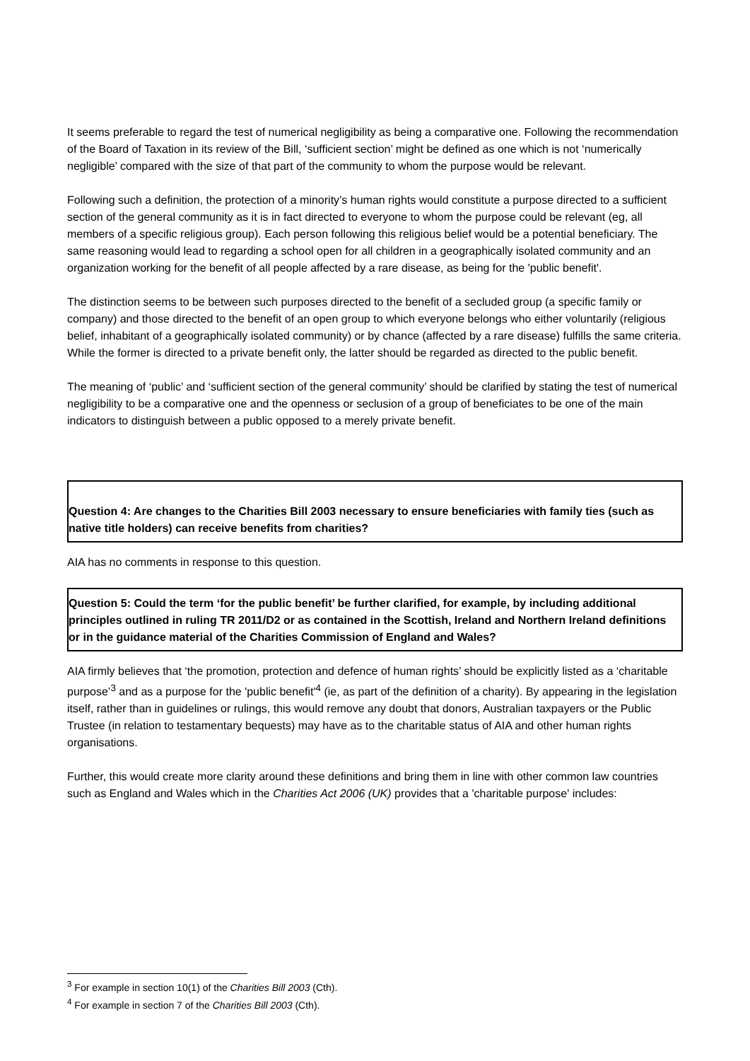It seems preferable to regard the test of numerical negligibility as being a comparative one. Following the recommendation of the Board of Taxation in its review of the Bill, ‘sufficient section’ might be defined as one which is not ‘numerically negligible’ compared with the size of that part of the community to whom the purpose would be relevant.
Following such a definition, the protection of a minority’s human rights would constitute a purpose directed to a sufficient section of the general community as it is in fact directed to everyone to whom the purpose could be relevant (eg, all members of a specific religious group). Each person following this religious belief would be a potential beneficiary. The same reasoning would lead to regarding a school open for all children in a geographically isolated community and an organization working for the benefit of all people affected by a rare disease, as being for the 'public benefit'.
The distinction seems to be between such purposes directed to the benefit of a secluded group (a specific family or company) and those directed to the benefit of an open group to which everyone belongs who either voluntarily (religious belief, inhabitant of a geographically isolated community) or by chance (affected by a rare disease) fulfills the same criteria. While the former is directed to a private benefit only, the latter should be regarded as directed to the public benefit.
The meaning of ‘public’ and ‘sufficient section of the general community’ should be clarified by stating the test of numerical negligibility to be a comparative one and the openness or seclusion of a group of beneficiates to be one of the main indicators to distinguish between a public opposed to a merely private benefit.
Question 4: Are changes to the Charities Bill 2003 necessary to ensure beneficiaries with family ties (such as native title holders) can receive benefits from charities?
AIA has no comments in response to this question.
Question 5: Could the term ‘for the public benefit’ be further clarified, for example, by including additional principles outlined in ruling TR 2011/D2 or as contained in the Scottish, Ireland and Northern Ireland definitions or in the guidance material of the Charities Commission of England and Wales?
AIA firmly believes that ‘the promotion, protection and defence of human rights’ should be explicitly listed as a ‘charitable purpose’<sup>3</sup> and as a purpose for the 'public benefit'<sup>4</sup> (ie, as part of the definition of a charity). By appearing in the legislation itself, rather than in guidelines or rulings, this would remove any doubt that donors, Australian taxpayers or the Public Trustee (in relation to testamentary bequests) may have as to the charitable status of AIA and other human rights organisations.
Further, this would create more clarity around these definitions and bring them in line with other common law countries such as England and Wales which in the Charities Act 2006 (UK) provides that a 'charitable purpose' includes:
<sup>3</sup> For example in section 10(1) of the Charities Bill 2003 (Cth).
<sup>4</sup> For example in section 7 of the Charities Bill 2003 (Cth).